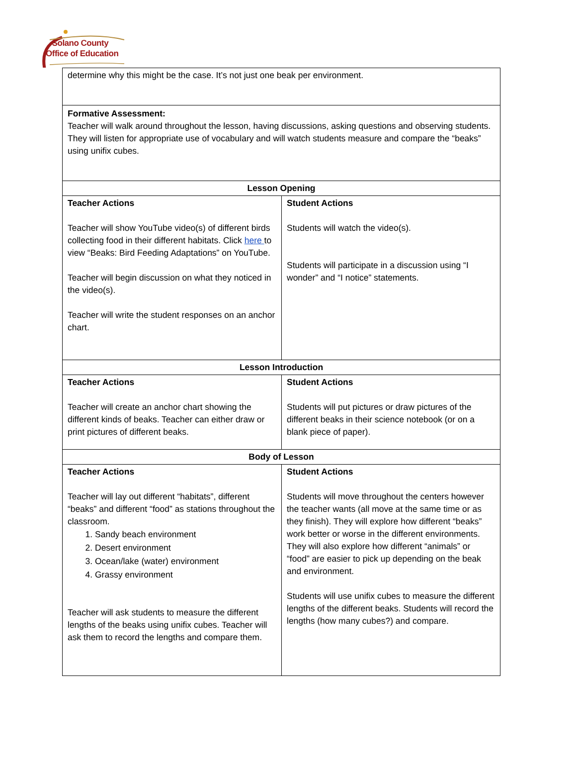Solano County
Office of Education
| determine why this might be the case. It’s not just one beak per environment. | |
| Formative Assessment: Teacher will walk around throughout the lesson, having discussions, asking questions and observing students. They will listen for appropriate use of vocabulary and will watch students measure and compare the “beaks” using unifix cubes. | |
| Lesson Opening | |
| Teacher Actions Teacher will show YouTube video(s) of different birds collecting food in their different habitats. Click here to view “Beaks: Bird Feeding Adaptations” on YouTube. Teacher will begin discussion on what they noticed in the video(s). Teacher will write the student responses on an anchor chart. | Student Actions Students will watch the video(s). Students will participate in a discussion using “I wonder” and “I notice” statements. |
| Lesson Introduction | |
| Teacher Actions Teacher will create an anchor chart showing the different kinds of beaks. Teacher can either draw or print pictures of different beaks. | Student Actions Students will put pictures or draw pictures of the different beaks in their science notebook (or on a blank piece of paper). |
| Body of Lesson | |
| Teacher Actions Teacher will lay out different “habitats”, different “beaks” and different “food” as stations throughout the classroom. 1. Sandy beach environment 2. Desert environment 3. Ocean/lake (water) environment 4. Grassy environment Teacher will ask students to measure the different lengths of the beaks using unifix cubes. Teacher will ask them to record the lengths and compare them. | Student Actions Students will move throughout the centers however the teacher wants (all move at the same time or as they finish). They will explore how different “beaks” work better or worse in the different environments. They will also explore how different “animals” or “food” are easier to pick up depending on the beak and environment. Students will use unifix cubes to measure the different lengths of the different beaks. Students will record the lengths (how many cubes?) and compare. |